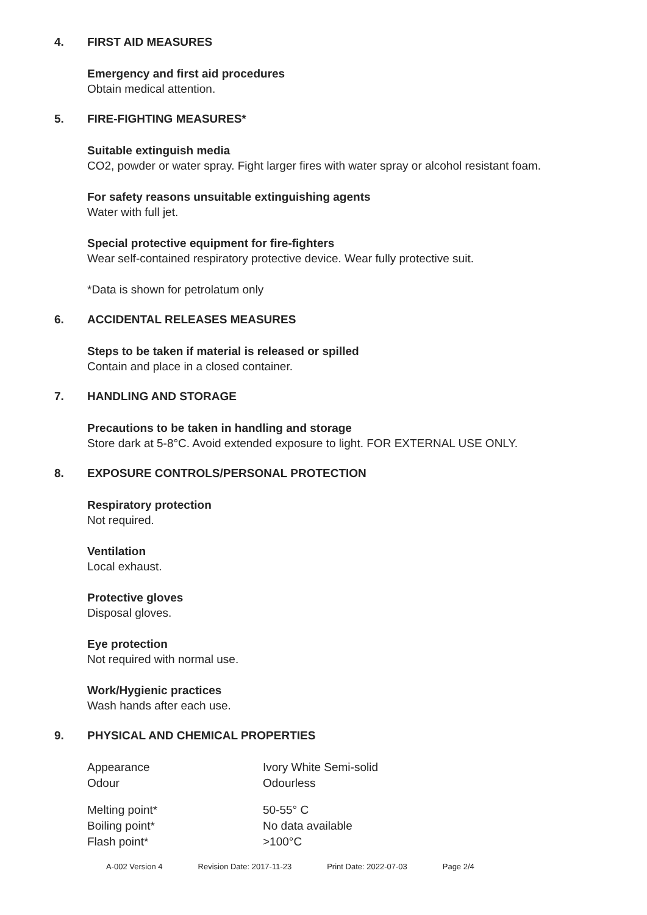4. FIRST AID MEASURES
Emergency and first aid procedures
Obtain medical attention.
5. FIRE-FIGHTING MEASURES*
Suitable extinguish media
CO2, powder or water spray. Fight larger fires with water spray or alcohol resistant foam.
For safety reasons unsuitable extinguishing agents
Water with full jet.
Special protective equipment for fire-fighters
Wear self-contained respiratory protective device. Wear fully protective suit.
*Data is shown for petrolatum only
6. ACCIDENTAL RELEASES MEASURES
Steps to be taken if material is released or spilled
Contain and place in a closed container.
7. HANDLING AND STORAGE
Precautions to be taken in handling and storage
Store dark at 5-8°C. Avoid extended exposure to light. FOR EXTERNAL USE ONLY.
8. EXPOSURE CONTROLS/PERSONAL PROTECTION
Respiratory protection
Not required.
Ventilation
Local exhaust.
Protective gloves
Disposal gloves.
Eye protection
Not required with normal use.
Work/Hygienic practices
Wash hands after each use.
9. PHYSICAL AND CHEMICAL PROPERTIES
| Appearance | Ivory White Semi-solid |
| Odour | Odourless |
| Melting point* | 50-55° C |
| Boiling point* | No data available |
| Flash point* | >100°C |
A-002 Version 4 Revision Date: 2017-11-23 Print Date: 2022-07-03 Page 2/4